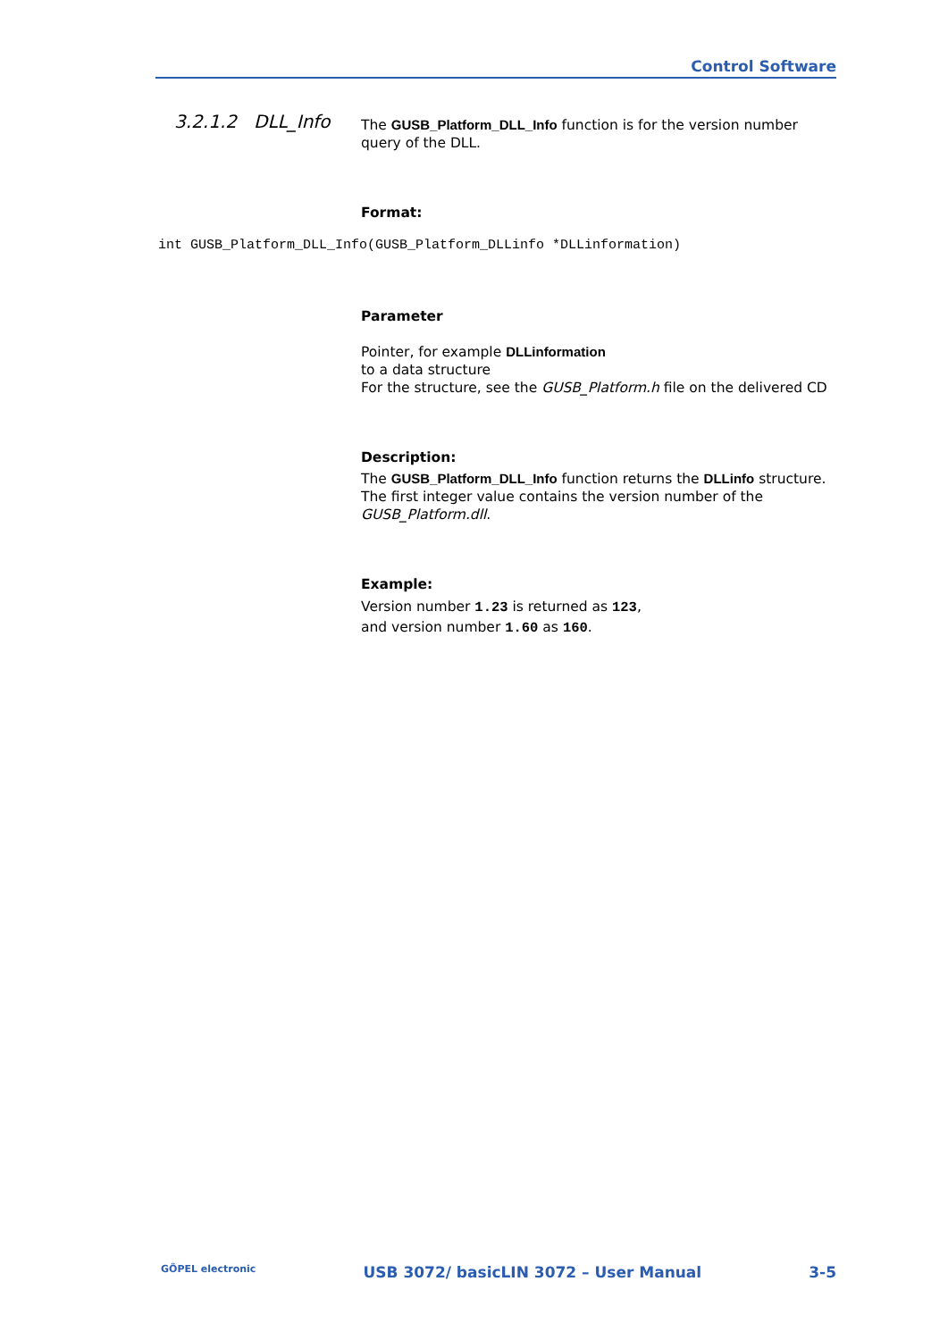Control Software
3.2.1.2 DLL_Info
The GUSB_Platform_DLL_Info function is for the version number query of the DLL.
Format:
int GUSB_Platform_DLL_Info(GUSB_Platform_DLLinfo *DLLinformation)
Parameter
Pointer, for example DLLinformation
to a data structure
For the structure, see the GUSB_Platform.h file on the delivered CD
Description:
The GUSB_Platform_DLL_Info function returns the DLLinfo structure. The first integer value contains the version number of the GUSB_Platform.dll.
Example:
Version number 1.23 is returned as 123,
and version number 1.60 as 160.
GÖPEL electronic USB 3072/ basicLIN 3072 – User Manual 3-5